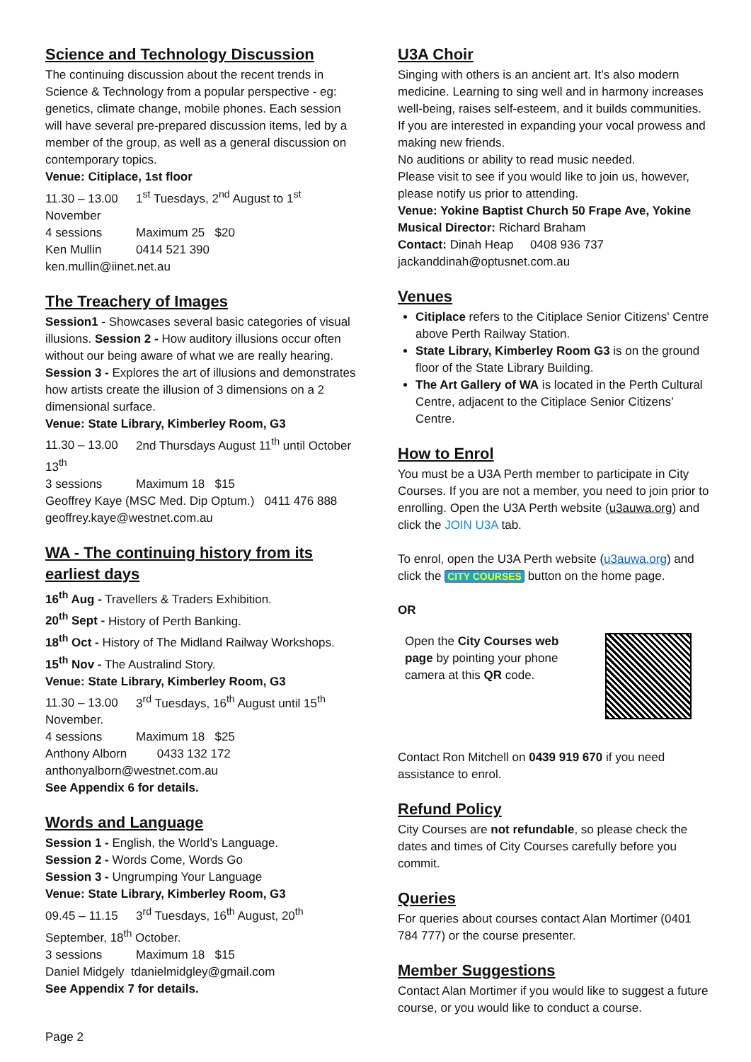Science and Technology Discussion
The continuing discussion about the recent trends in Science & Technology from a popular perspective - eg: genetics, climate change, mobile phones. Each session will have several pre-prepared discussion items, led by a member of the group, as well as a general discussion on contemporary topics.
Venue: Citiplace, 1st floor
11.30 – 13.00 1<sup>st</sup> Tuesdays, 2<sup>nd</sup> August to 1<sup>st</sup> November
4 sessions Maximum 25 $20
Ken Mullin 0414 521 390
ken.mullin@iinet.net.au
The Treachery of Images
Session1 - Showcases several basic categories of visual illusions. Session 2 - How auditory illusions occur often without our being aware of what we are really hearing. Session 3 - Explores the art of illusions and demonstrates how artists create the illusion of 3 dimensions on a 2 dimensional surface.
Venue: State Library, Kimberley Room, G3
11.30 – 13.00 2nd Thursdays August 11<sup>th</sup> until October 13<sup>th</sup>
3 sessions Maximum 18 $15
Geoffrey Kaye (MSC Med. Dip Optum.) 0411 476 888
geoffrey.kaye@westnet.com.au
WA - The continuing history from its earliest days
16<sup>th</sup> Aug - Travellers & Traders Exhibition.
20<sup>th</sup> Sept - History of Perth Banking.
18<sup>th</sup> Oct - History of The Midland Railway Workshops.
15<sup>th</sup> Nov - The Australind Story.
Venue: State Library, Kimberley Room, G3
11.30 – 13.00 3<sup>rd</sup> Tuesdays, 16<sup>th</sup> August until 15<sup>th</sup> November.
4 sessions Maximum 18 $25
Anthony Alborn 0433 132 172
anthonyalborn@westnet.com.au
See Appendix 6 for details.
Words and Language
Session 1 - English, the World’s Language.
Session 2 - Words Come, Words Go
Session 3 - Ungrumping Your Language
Venue: State Library, Kimberley Room, G3
09.45 – 11.15 3<sup>rd</sup> Tuesdays, 16<sup>th</sup> August, 20<sup>th</sup> September, 18<sup>th</sup> October.
3 sessions Maximum 18 $15
Daniel Midgely tdanielmidgley@gmail.com
See Appendix 7 for details.
U3A Choir
Singing with others is an ancient art. It’s also modern medicine. Learning to sing well and in harmony increases well-being, raises self-esteem, and it builds communities. If you are interested in expanding your vocal prowess and making new friends.
No auditions or ability to read music needed.
Please visit to see if you would like to join us, however, please notify us prior to attending.
Venue: Yokine Baptist Church 50 Frape Ave, Yokine
Musical Director: Richard Braham
Contact: Dinah Heap 0408 936 737
jackanddinah@optusnet.com.au
Venues
Citiplace refers to the Citiplace Senior Citizens' Centre above Perth Railway Station.
State Library, Kimberley Room G3 is on the ground floor of the State Library Building.
The Art Gallery of WA is located in the Perth Cultural Centre, adjacent to the Citiplace Senior Citizens’ Centre.
How to Enrol
You must be a U3A Perth member to participate in City Courses. If you are not a member, you need to join prior to enrolling. Open the U3A Perth website (u3auwa.org) and click the JOIN U3A tab.
To enrol, open the U3A Perth website (u3auwa.org) and click the CITY COURSES button on the home page.
OR
Open the City Courses web page by pointing your phone camera at this QR code.
Contact Ron Mitchell on 0439 919 670 if you need assistance to enrol.
Refund Policy
City Courses are not refundable, so please check the dates and times of City Courses carefully before you commit.
Queries
For queries about courses contact Alan Mortimer (0401 784 777) or the course presenter.
Member Suggestions
Contact Alan Mortimer if you would like to suggest a future course, or you would like to conduct a course.
Page 2